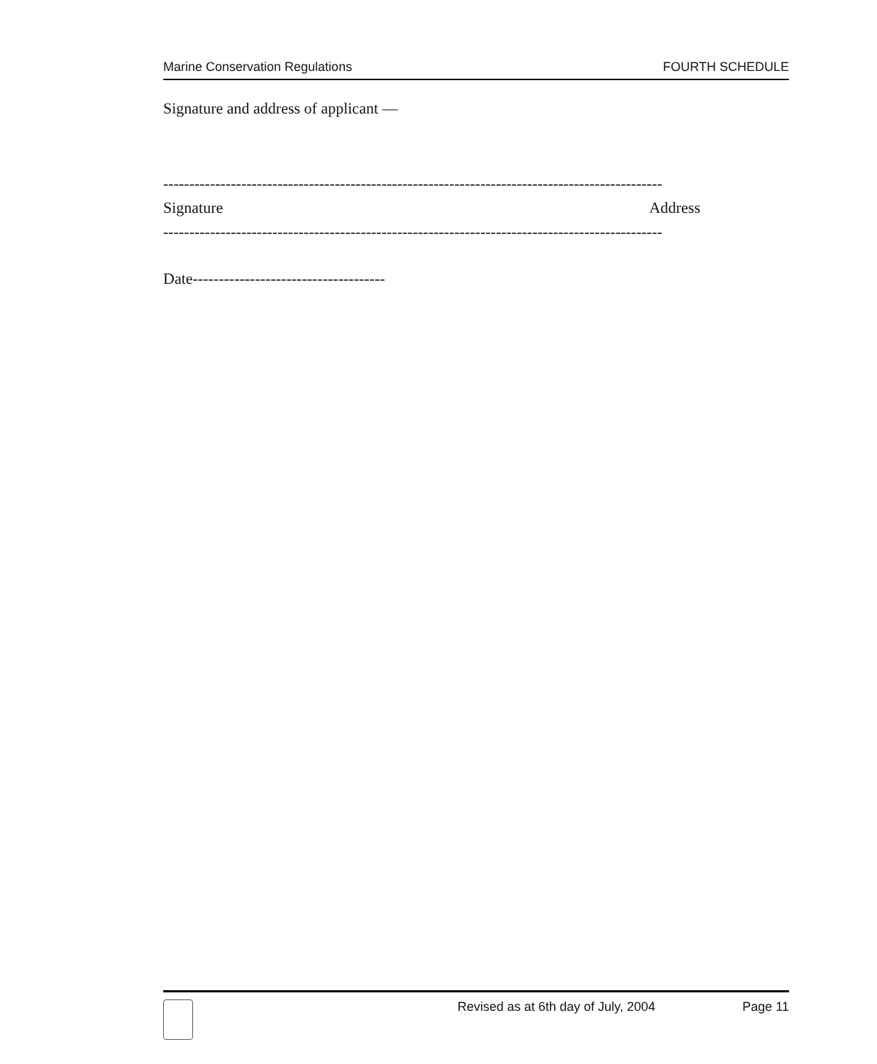Marine Conservation Regulations FOURTH SCHEDULE
Signature and address of applicant —
------------------------------------------------------------------------------------------------
Signature Address
------------------------------------------------------------------------------------------------
Date-------------------------------------
Revised as at 6th day of July, 2004 Page 11